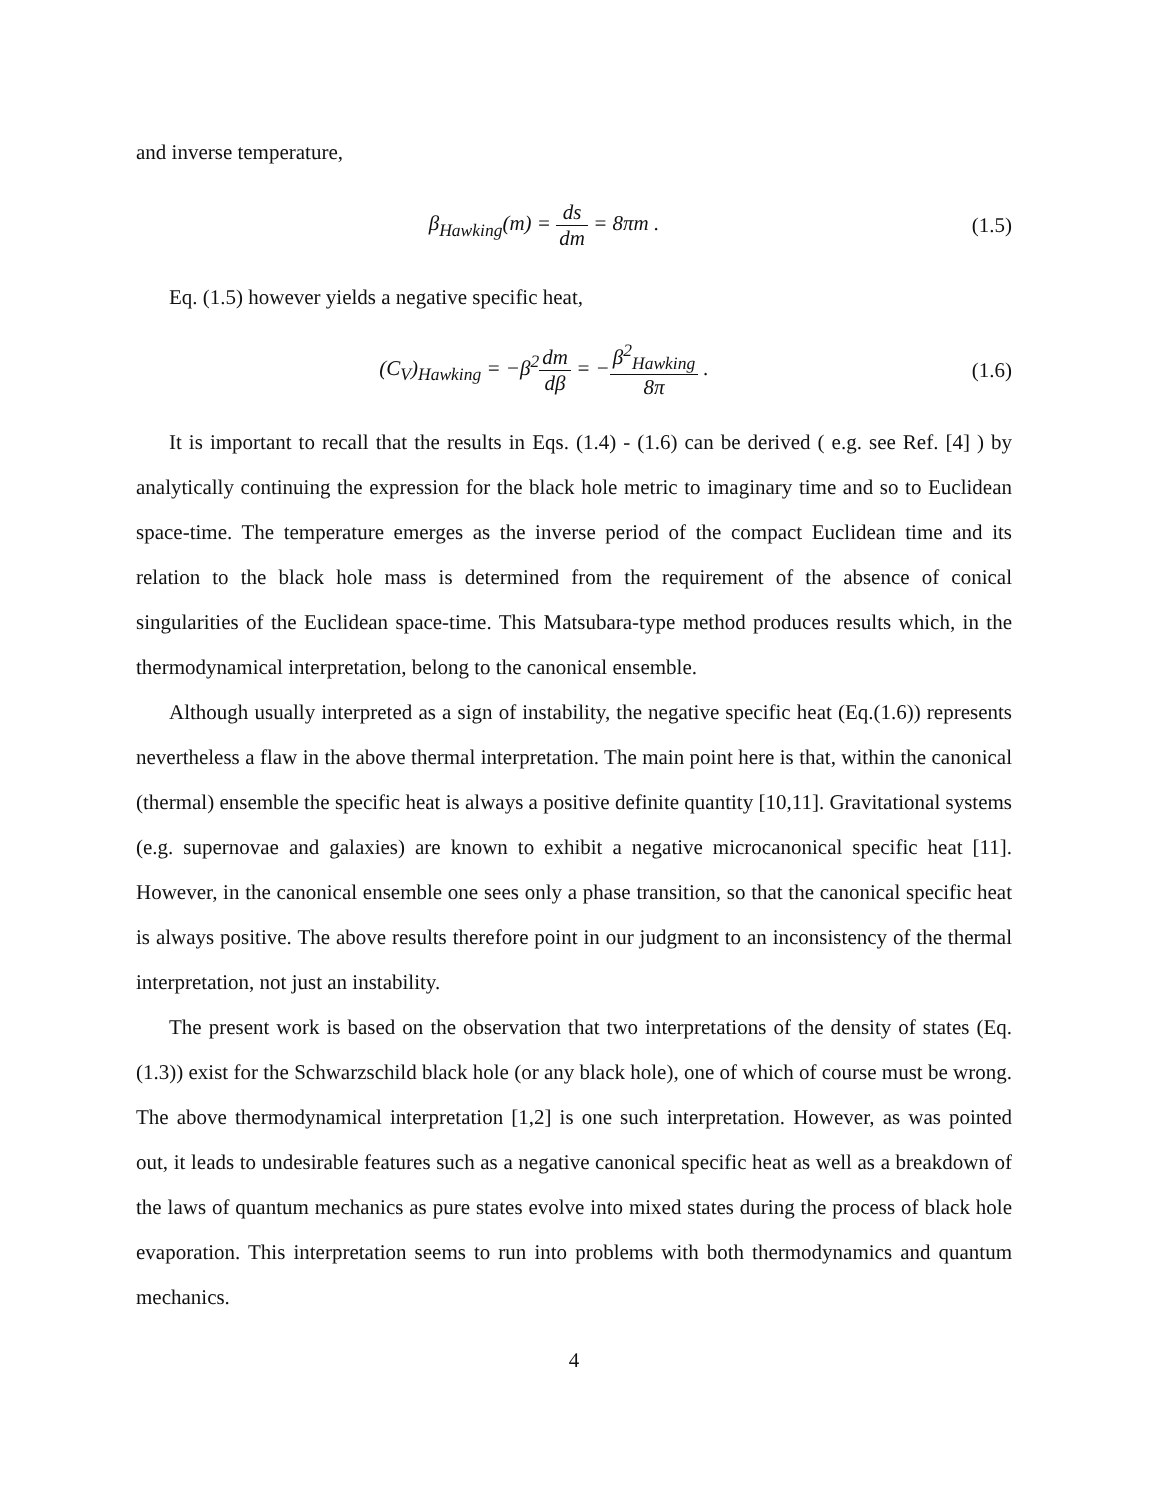and inverse temperature,
β<sub>Hawking</sub>(m) = ds dm = 8πm .
(1.5)
Eq. (1.5) however yields a negative specific heat,
(C<sub>V</sub>)<sub>Hawking</sub> = −β<sup>2</sup>dm dβ = −β<sup>2</sup><sub>Hawking</sub> 8π .
(1.6)
It is important to recall that the results in Eqs. (1.4) - (1.6) can be derived ( e.g. see Ref. [4] ) by analytically continuing the expression for the black hole metric to imaginary time and so to Euclidean space-time. The temperature emerges as the inverse period of the compact Euclidean time and its relation to the black hole mass is determined from the requirement of the absence of conical singularities of the Euclidean space-time. This Matsubara-type method produces results which, in the thermodynamical interpretation, belong to the canonical ensemble.
Although usually interpreted as a sign of instability, the negative specific heat (Eq.(1.6)) represents nevertheless a flaw in the above thermal interpretation. The main point here is that, within the canonical (thermal) ensemble the specific heat is always a positive definite quantity [10,11]. Gravitational systems (e.g. supernovae and galaxies) are known to exhibit a negative microcanonical specific heat [11]. However, in the canonical ensemble one sees only a phase transition, so that the canonical specific heat is always positive. The above results therefore point in our judgment to an inconsistency of the thermal interpretation, not just an instability.
The present work is based on the observation that two interpretations of the density of states (Eq.(1.3)) exist for the Schwarzschild black hole (or any black hole), one of which of course must be wrong. The above thermodynamical interpretation [1,2] is one such interpretation. However, as was pointed out, it leads to undesirable features such as a negative canonical specific heat as well as a breakdown of the laws of quantum mechanics as pure states evolve into mixed states during the process of black hole evaporation. This interpretation seems to run into problems with both thermodynamics and quantum mechanics.
4